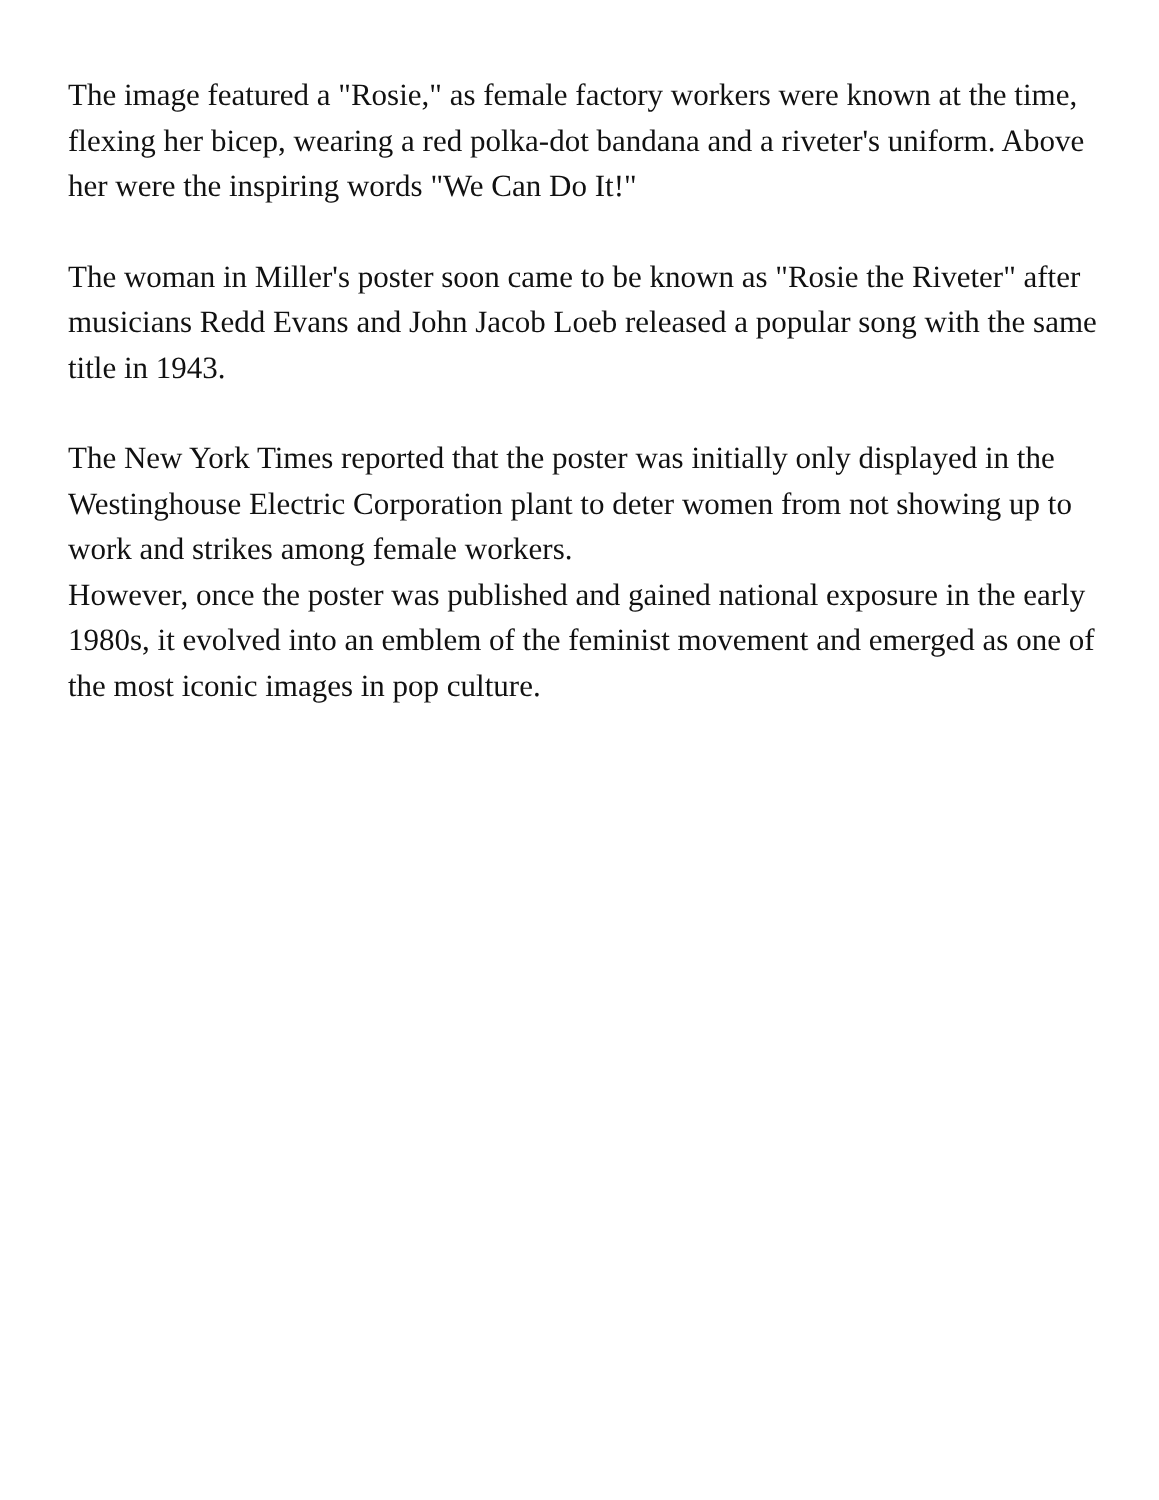The image featured a "Rosie," as female factory workers were known at the time, flexing her bicep, wearing a red polka-dot bandana and a riveter's uniform. Above her were the inspiring words "We Can Do It!"
The woman in Miller's poster soon came to be known as "Rosie the Riveter" after musicians Redd Evans and John Jacob Loeb released a popular song with the same title in 1943.
The New York Times reported that the poster was initially only displayed in the Westinghouse Electric Corporation plant to deter women from not showing up to work and strikes among female workers.
However, once the poster was published and gained national exposure in the early 1980s, it evolved into an emblem of the feminist movement and emerged as one of the most iconic images in pop culture.